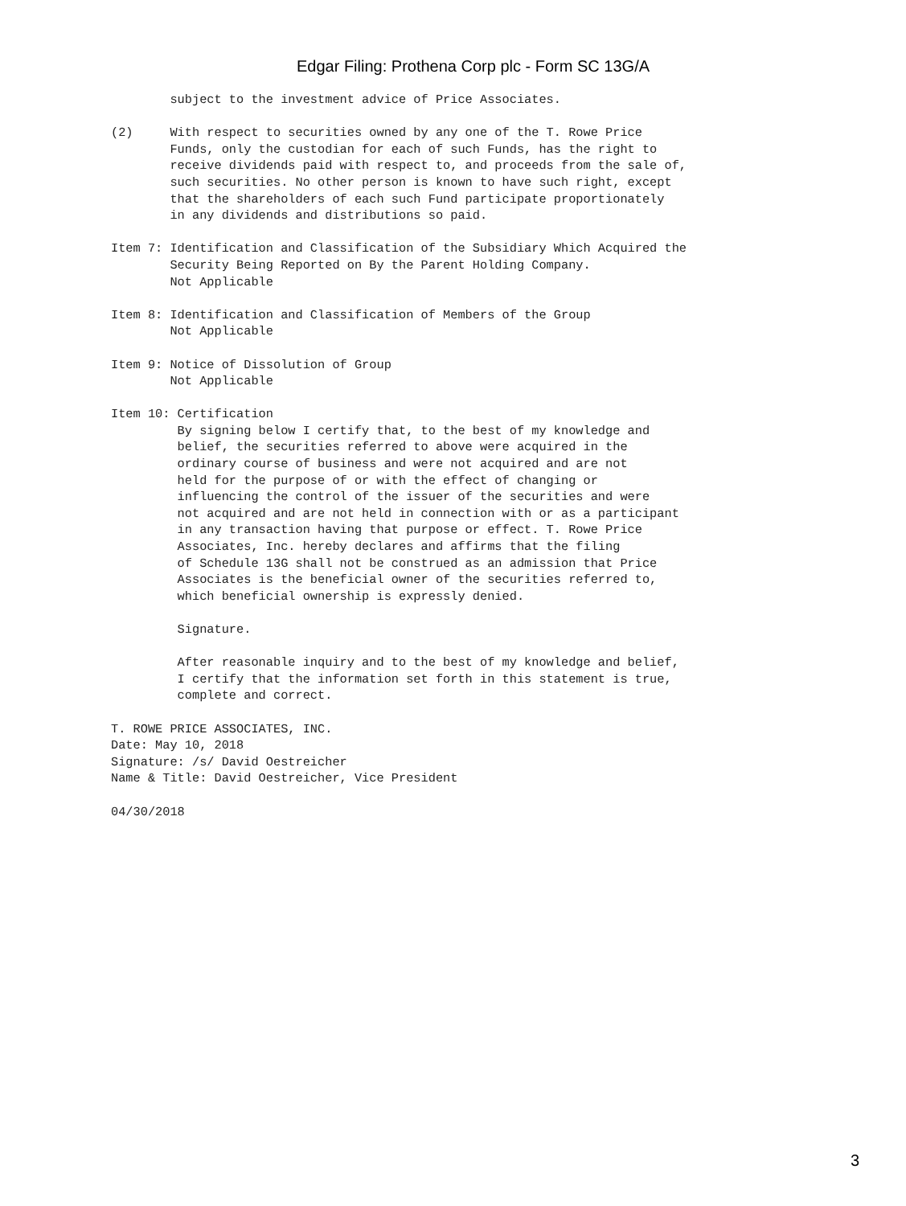Edgar Filing: Prothena Corp plc - Form SC 13G/A
        subject to the investment advice of Price Associates.

(2)     With respect to securities owned by any one of the T. Rowe Price
        Funds, only the custodian for each of such Funds, has the right to
        receive dividends paid with respect to, and proceeds from the sale of,
        such securities. No other person is known to have such right, except
        that the shareholders of each such Fund participate proportionately
        in any dividends and distributions so paid.

Item 7: Identification and Classification of the Subsidiary Which Acquired the
        Security Being Reported on By the Parent Holding Company.
        Not Applicable

Item 8: Identification and Classification of Members of the Group
        Not Applicable

Item 9: Notice of Dissolution of Group
        Not Applicable

Item 10: Certification
         By signing below I certify that, to the best of my knowledge and
         belief, the securities referred to above were acquired in the
         ordinary course of business and were not acquired and are not
         held for the purpose of or with the effect of changing or
         influencing the control of the issuer of the securities and were
         not acquired and are not held in connection with or as a participant
         in any transaction having that purpose or effect. T. Rowe Price
         Associates, Inc. hereby declares and affirms that the filing
         of Schedule 13G shall not be construed as an admission that Price
         Associates is the beneficial owner of the securities referred to,
         which beneficial ownership is expressly denied.

         Signature.

         After reasonable inquiry and to the best of my knowledge and belief,
         I certify that the information set forth in this statement is true,
         complete and correct.

T. ROWE PRICE ASSOCIATES, INC.
Date: May 10, 2018
Signature: /s/ David Oestreicher
Name & Title: David Oestreicher, Vice President

04/30/2018
3